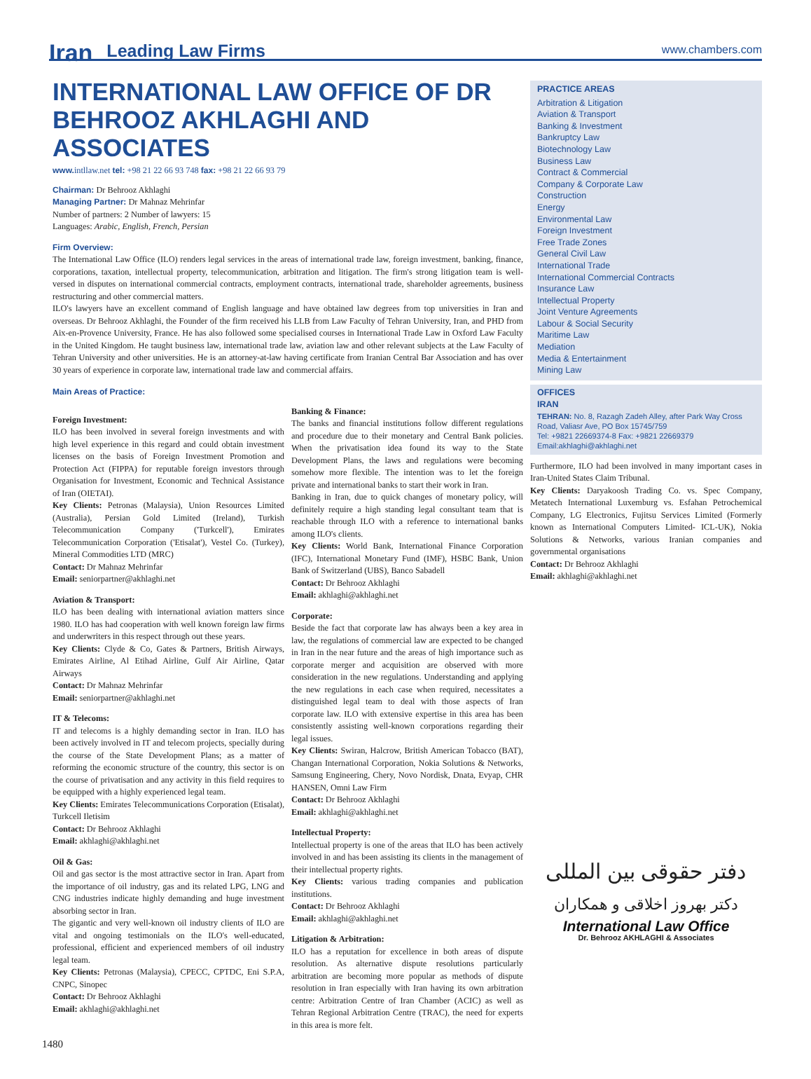Iran Leading Law Firms www.chambers.com
INTERNATIONAL LAW OFFICE OF DR BEHROOZ AKHLAGHI AND ASSOCIATES
www. intllaw.net tel: +98 21 22 66 93 748 fax: +98 21 22 66 93 79
Chairman: Dr Behrooz Akhlaghi
Managing Partner: Dr Mahnaz Mehrinfar
Number of partners: 2 Number of lawyers: 15
Languages: Arabic, English, French, Persian
Firm Overview:
The International Law Office (ILO) renders legal services in the areas of international trade law, foreign investment, banking, finance, corporations, taxation, intellectual property, telecommunication, arbitration and litigation. The firm's strong litigation team is well-versed in disputes on international commercial contracts, employment contracts, international trade, shareholder agreements, business restructuring and other commercial matters.
ILO's lawyers have an excellent command of English language and have obtained law degrees from top universities in Iran and overseas. Dr Behrooz Akhlaghi, the Founder of the firm received his LLB from Law Faculty of Tehran University, Iran, and PHD from Aix-en-Provence University, France. He has also followed some specialised courses in International Trade Law in Oxford Law Faculty in the United Kingdom. He taught business law, international trade law, aviation law and other relevant subjects at the Law Faculty of Tehran University and other universities. He is an attorney-at-law having certificate from Iranian Central Bar Association and has over 30 years of experience in corporate law, international trade law and commercial affairs.
Main Areas of Practice:
Foreign Investment:
ILO has been involved in several foreign investments and with high level experience in this regard and could obtain investment licenses on the basis of Foreign Investment Promotion and Protection Act (FIPPA) for reputable foreign investors through Organisation for Investment, Economic and Technical Assistance of Iran (OIETAI).
Key Clients: Petronas (Malaysia), Union Resources Limited (Australia), Persian Gold Limited (Ireland), Turkish Telecommunication Company ('Turkcell'), Emirates Telecommunication Corporation ('Etisalat'), Vestel Co. (Turkey), Mineral Commodities LTD (MRC)
Contact: Dr Mahnaz Mehrinfar
Email: seniorpartner@akhlaghi.net
Aviation & Transport:
ILO has been dealing with international aviation matters since 1980. ILO has had cooperation with well known foreign law firms and underwriters in this respect through out these years.
Key Clients: Clyde & Co, Gates & Partners, British Airways, Emirates Airline, Al Etihad Airline, Gulf Air Airline, Qatar Airways
Contact: Dr Mahnaz Mehrinfar
Email: seniorpartner@akhlaghi.net
IT & Telecoms:
IT and telecoms is a highly demanding sector in Iran. ILO has been actively involved in IT and telecom projects, specially during the course of the State Development Plans; as a matter of reforming the economic structure of the country, this sector is on the course of privatisation and any activity in this field requires to be equipped with a highly experienced legal team.
Key Clients: Emirates Telecommunications Corporation (Etisalat), Turkcell Iletisim
Contact: Dr Behrooz Akhlaghi
Email: akhlaghi@akhlaghi.net
Oil & Gas:
Oil and gas sector is the most attractive sector in Iran. Apart from the importance of oil industry, gas and its related LPG, LNG and CNG industries indicate highly demanding and huge investment absorbing sector in Iran.
The gigantic and very well-known oil industry clients of ILO are vital and ongoing testimonials on the ILO's well-educated, professional, efficient and experienced members of oil industry legal team.
Key Clients: Petronas (Malaysia), CPECC, CPTDC, Eni S.P.A, CNPC, Sinopec
Contact: Dr Behrooz Akhlaghi
Email: akhlaghi@akhlaghi.net
Banking & Finance:
The banks and financial institutions follow different regulations and procedure due to their monetary and Central Bank policies. When the privatisation idea found its way to the State Development Plans, the laws and regulations were becoming somehow more flexible. The intention was to let the foreign private and international banks to start their work in Iran.
Banking in Iran, due to quick changes of monetary policy, will definitely require a high standing legal consultant team that is reachable through ILO with a reference to international banks among ILO's clients.
Key Clients: World Bank, International Finance Corporation (IFC), International Monetary Fund (IMF), HSBC Bank, Union Bank of Switzerland (UBS), Banco Sabadell
Contact: Dr Behrooz Akhlaghi
Email: akhlaghi@akhlaghi.net
Corporate:
Beside the fact that corporate law has always been a key area in law, the regulations of commercial law are expected to be changed in Iran in the near future and the areas of high importance such as corporate merger and acquisition are observed with more consideration in the new regulations. Understanding and applying the new regulations in each case when required, necessitates a distinguished legal team to deal with those aspects of Iran corporate law. ILO with extensive expertise in this area has been consistently assisting well-known corporations regarding their legal issues.
Key Clients: Swiran, Halcrow, British American Tobacco (BAT), Changan International Corporation, Nokia Solutions & Networks, Samsung Engineering, Chery, Novo Nordisk, Dnata, Evyap, CHR HANSEN, Omni Law Firm
Contact: Dr Behrooz Akhlaghi
Email: akhlaghi@akhlaghi.net
Intellectual Property:
Intellectual property is one of the areas that ILO has been actively involved in and has been assisting its clients in the management of their intellectual property rights.
Key Clients: various trading companies and publication institutions.
Contact: Dr Behrooz Akhlaghi
Email: akhlaghi@akhlaghi.net
Litigation & Arbitration:
ILO has a reputation for excellence in both areas of dispute resolution. As alternative dispute resolutions particularly arbitration are becoming more popular as methods of dispute resolution in Iran especially with Iran having its own arbitration centre: Arbitration Centre of Iran Chamber (ACIC) as well as Tehran Regional Arbitration Centre (TRAC), the need for experts in this area is more felt.
PRACTICE AREAS
Arbitration & Litigation
Aviation & Transport
Banking & Investment
Bankruptcy Law
Biotechnology Law
Business Law
Contract & Commercial
Company & Corporate Law
Construction
Energy
Environmental Law
Foreign Investment
Free Trade Zones
General Civil Law
International Trade
International Commercial Contracts
Insurance Law
Intellectual Property
Joint Venture Agreements
Labour & Social Security
Maritime Law
Mediation
Media & Entertainment
Mining Law
OFFICES
IRAN
TEHRAN: No. 8, Razagh Zadeh Alley, after Park Way Cross Road, Valiasr Ave, PO Box 15745/759
Tel: +9821 22669374-8 Fax: +9821 22669379
Email:akhlaghi@akhlaghi.net
Furthermore, ILO had been involved in many important cases in Iran-United States Claim Tribunal.
Key Clients: Daryakoosh Trading Co. vs. Spec Company, Metatech International Luxemburg vs. Esfahan Petrochemical Company, LG Electronics, Fujitsu Services Limited (Formerly known as International Computers Limited- ICL-UK), Nokia Solutions & Networks, various Iranian companies and governmental organisations
Contact: Dr Behrooz Akhlaghi
Email: akhlaghi@akhlaghi.net
دفتر حقوقی بین المللی
دکتر بهروز اخلاقی و همکاران
International Law Office
Dr. Behrooz AKHLAGHI & Associates
1480